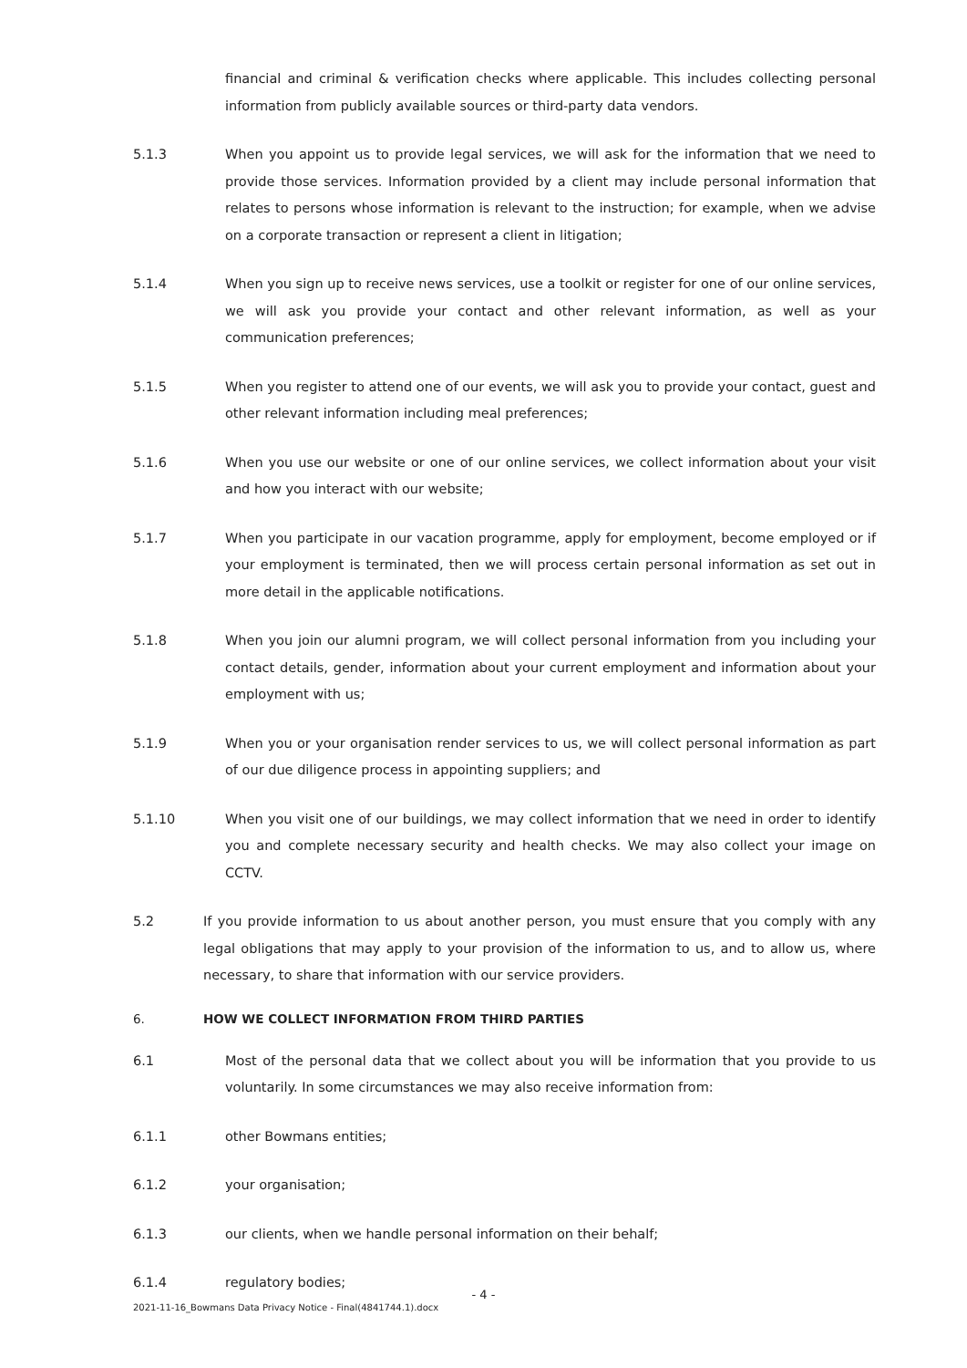financial and criminal & verification checks where applicable. This includes collecting personal information from publicly available sources or third-party data vendors.
5.1.3 When you appoint us to provide legal services, we will ask for the information that we need to provide those services. Information provided by a client may include personal information that relates to persons whose information is relevant to the instruction; for example, when we advise on a corporate transaction or represent a client in litigation;
5.1.4 When you sign up to receive news services, use a toolkit or register for one of our online services, we will ask you provide your contact and other relevant information, as well as your communication preferences;
5.1.5 When you register to attend one of our events, we will ask you to provide your contact, guest and other relevant information including meal preferences;
5.1.6 When you use our website or one of our online services, we collect information about your visit and how you interact with our website;
5.1.7 When you participate in our vacation programme, apply for employment, become employed or if your employment is terminated, then we will process certain personal information as set out in more detail in the applicable notifications.
5.1.8 When you join our alumni program, we will collect personal information from you including your contact details, gender, information about your current employment and information about your employment with us;
5.1.9 When you or your organisation render services to us, we will collect personal information as part of our due diligence process in appointing suppliers; and
5.1.10 When you visit one of our buildings, we may collect information that we need in order to identify you and complete necessary security and health checks. We may also collect your image on CCTV.
5.2 If you provide information to us about another person, you must ensure that you comply with any legal obligations that may apply to your provision of the information to us, and to allow us, where necessary, to share that information with our service providers.
6. HOW WE COLLECT INFORMATION FROM THIRD PARTIES
6.1 Most of the personal data that we collect about you will be information that you provide to us voluntarily. In some circumstances we may also receive information from:
6.1.1 other Bowmans entities;
6.1.2 your organisation;
6.1.3 our clients, when we handle personal information on their behalf;
6.1.4 regulatory bodies;
- 4 -
2021-11-16_Bowmans Data Privacy Notice - Final(4841744.1).docx